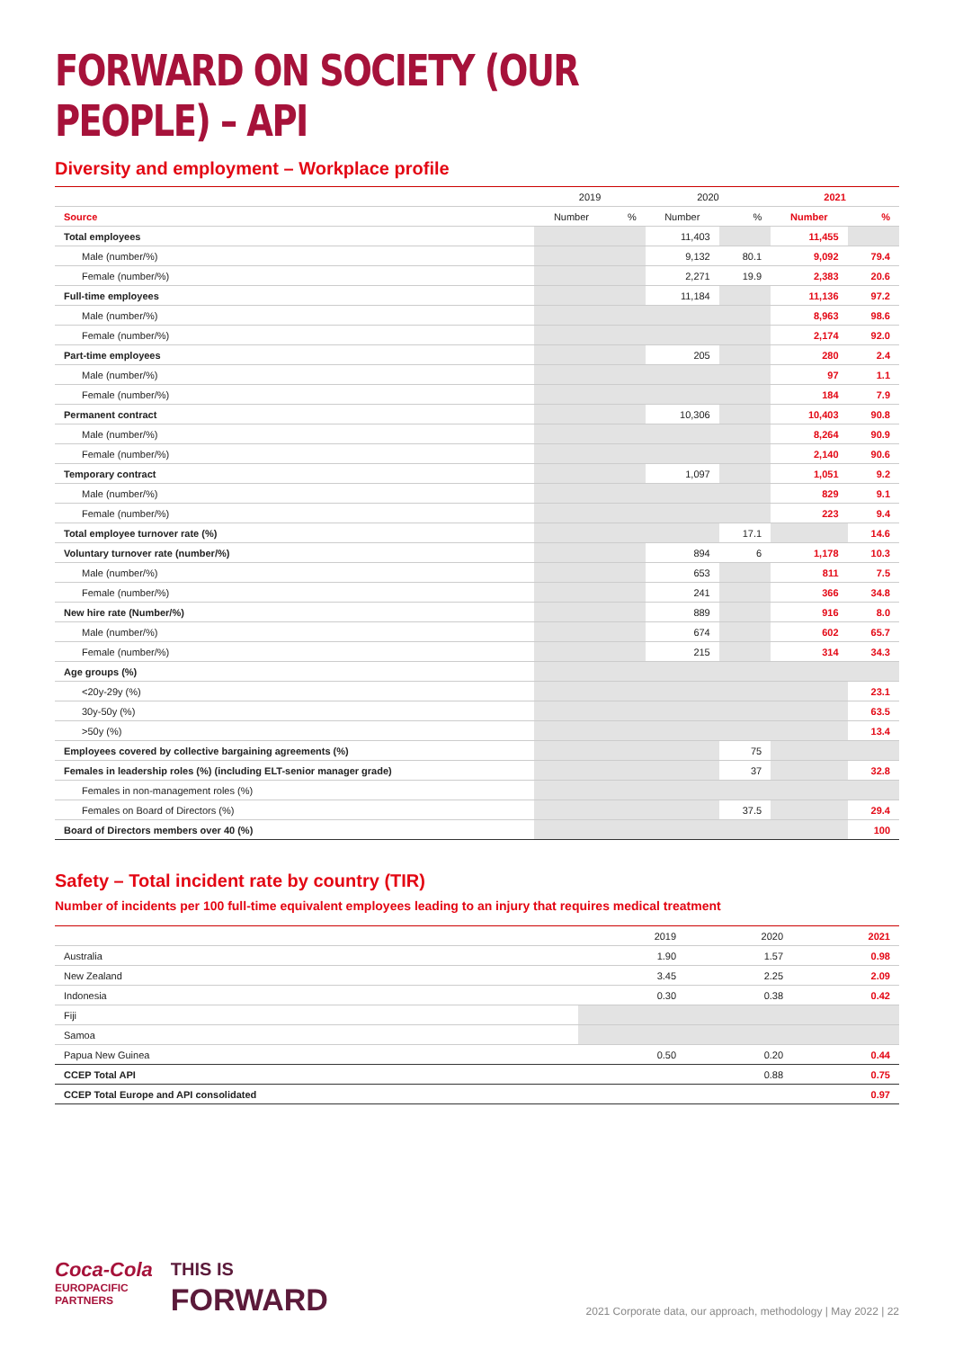FORWARD ON SOCIETY (OUR PEOPLE) – API
Diversity and employment – Workplace profile
| | 2019 | | 2020 | | 2021 | |
| --- | --- | --- | --- | --- | --- | --- |
| Source | Number | % | Number | % | Number | % |
| Total employees | | | 11,403 | | 11,455 | |
| Male (number/%) | | | 9,132 | 80.1 | 9,092 | 79.4 |
| Female (number/%) | | | 2,271 | 19.9 | 2,383 | 20.6 |
| Full-time employees | | | 11,184 | | 11,136 | 97.2 |
| Male (number/%) | | | | | 8,963 | 98.6 |
| Female (number/%) | | | | | 2,174 | 92.0 |
| Part-time employees | | | 205 | | 280 | 2.4 |
| Male (number/%) | | | | | 97 | 1.1 |
| Female (number/%) | | | | | 184 | 7.9 |
| Permanent contract | | | 10,306 | | 10,403 | 90.8 |
| Male (number/%) | | | | | 8,264 | 90.9 |
| Female (number/%) | | | | | 2,140 | 90.6 |
| Temporary contract | | | 1,097 | | 1,051 | 9.2 |
| Male (number/%) | | | | | 829 | 9.1 |
| Female (number/%) | | | | | 223 | 9.4 |
| Total employee turnover rate (%) | | | | 17.1 | | 14.6 |
| Voluntary turnover rate (number/%) | | | 894 | 6 | 1,178 | 10.3 |
| Male (number/%) | | | 653 | | 811 | 7.5 |
| Female (number/%) | | | 241 | | 366 | 34.8 |
| New hire rate (Number/%) | | | 889 | | 916 | 8.0 |
| Male (number/%) | | | 674 | | 602 | 65.7 |
| Female (number/%) | | | 215 | | 314 | 34.3 |
| Age groups (%) | | | | | | |
| <20y-29y (%) | | | | | | 23.1 |
| 30y-50y (%) | | | | | | 63.5 |
| >50y (%) | | | | | | 13.4 |
| Employees covered by collective bargaining agreements (%) | | | | 75 | | |
| Females in leadership roles (%) (including ELT-senior manager grade) | | | | 37 | | 32.8 |
| Females in non-management roles (%) | | | | | | |
| Females on Board of Directors (%) | | | | 37.5 | | 29.4 |
| Board of Directors members over 40 (%) | | | | | | 100 |
Safety – Total incident rate by country (TIR)
Number of incidents per 100 full-time equivalent employees leading to an injury that requires medical treatment
| | 2019 | 2020 | 2021 |
| --- | --- | --- | --- |
| Australia | 1.90 | 1.57 | 0.98 |
| New Zealand | 3.45 | 2.25 | 2.09 |
| Indonesia | 0.30 | 0.38 | 0.42 |
| Fiji | | | |
| Samoa | | | |
| Papua New Guinea | 0.50 | 0.20 | 0.44 |
| CCEP Total API | | 0.88 | 0.75 |
| CCEP Total Europe and API consolidated | | | 0.97 |
Coca-Cola
EUROPACIFIC
PARTNERS
THIS IS
FORWARD
2021 Corporate data, our approach, methodology | May 2022 | 22